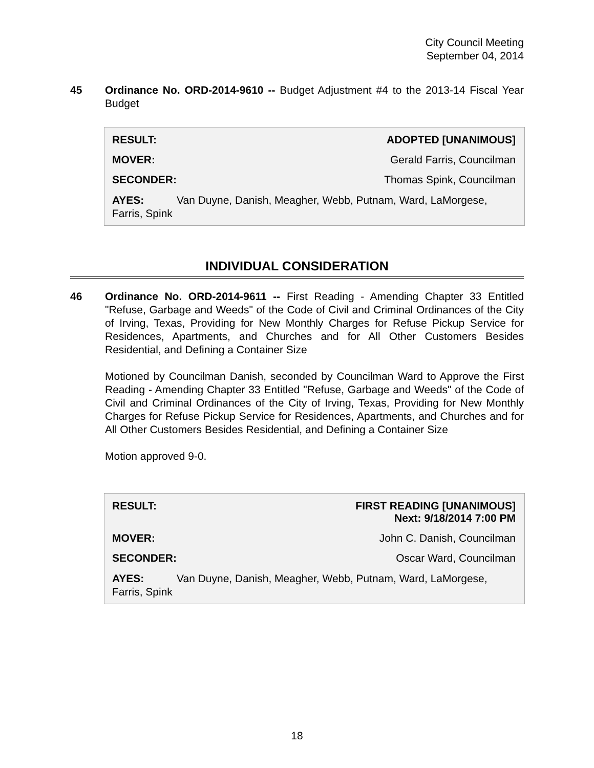City Council Meeting
September 04, 2014
45 Ordinance No. ORD-2014-9610 -- Budget Adjustment #4 to the 2013-14 Fiscal Year Budget
| RESULT: | ADOPTED [UNANIMOUS] |
| MOVER: | Gerald Farris, Councilman |
| SECONDER: | Thomas Spink, Councilman |
AYES: Van Duyne, Danish, Meagher, Webb, Putnam, Ward, LaMorgese, Farris, Spink
INDIVIDUAL CONSIDERATION
46 Ordinance No. ORD-2014-9611 -- First Reading - Amending Chapter 33 Entitled "Refuse, Garbage and Weeds" of the Code of Civil and Criminal Ordinances of the City of Irving, Texas, Providing for New Monthly Charges for Refuse Pickup Service for Residences, Apartments, and Churches and for All Other Customers Besides Residential, and Defining a Container Size
Motioned by Councilman Danish, seconded by Councilman Ward to Approve the First Reading - Amending Chapter 33 Entitled "Refuse, Garbage and Weeds" of the Code of Civil and Criminal Ordinances of the City of Irving, Texas, Providing for New Monthly Charges for Refuse Pickup Service for Residences, Apartments, and Churches and for All Other Customers Besides Residential, and Defining a Container Size
Motion approved 9-0.
| RESULT: | FIRST READING [UNANIMOUS] Next: 9/18/2014 7:00 PM |
| MOVER: | John C. Danish, Councilman |
| SECONDER: | Oscar Ward, Councilman |
AYES: Van Duyne, Danish, Meagher, Webb, Putnam, Ward, LaMorgese, Farris, Spink
18